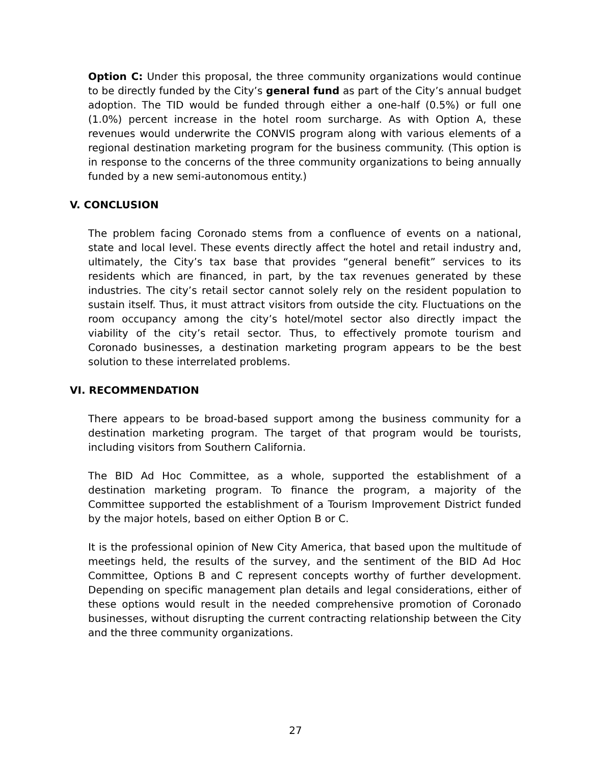Option C: Under this proposal, the three community organizations would continue to be directly funded by the City’s general fund as part of the City’s annual budget adoption. The TID would be funded through either a one-half (0.5%) or full one (1.0%) percent increase in the hotel room surcharge. As with Option A, these revenues would underwrite the CONVIS program along with various elements of a regional destination marketing program for the business community. (This option is in response to the concerns of the three community organizations to being annually funded by a new semi-autonomous entity.)
V. CONCLUSION
The problem facing Coronado stems from a confluence of events on a national, state and local level. These events directly affect the hotel and retail industry and, ultimately, the City’s tax base that provides “general benefit” services to its residents which are financed, in part, by the tax revenues generated by these industries. The city’s retail sector cannot solely rely on the resident population to sustain itself. Thus, it must attract visitors from outside the city. Fluctuations on the room occupancy among the city’s hotel/motel sector also directly impact the viability of the city’s retail sector. Thus, to effectively promote tourism and Coronado businesses, a destination marketing program appears to be the best solution to these interrelated problems.
VI. RECOMMENDATION
There appears to be broad-based support among the business community for a destination marketing program. The target of that program would be tourists, including visitors from Southern California.
The BID Ad Hoc Committee, as a whole, supported the establishment of a destination marketing program. To finance the program, a majority of the Committee supported the establishment of a Tourism Improvement District funded by the major hotels, based on either Option B or C.
It is the professional opinion of New City America, that based upon the multitude of meetings held, the results of the survey, and the sentiment of the BID Ad Hoc Committee, Options B and C represent concepts worthy of further development. Depending on specific management plan details and legal considerations, either of these options would result in the needed comprehensive promotion of Coronado businesses, without disrupting the current contracting relationship between the City and the three community organizations.
27